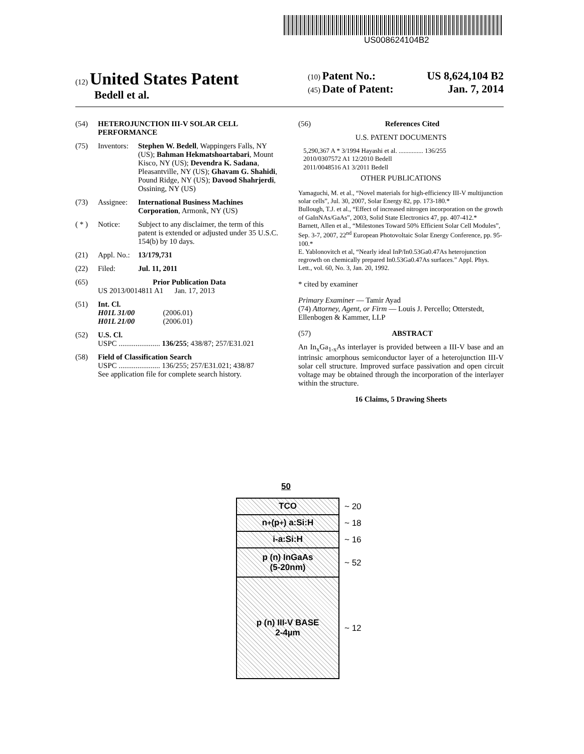US008624104B2
(12) United States Patent
Bedell et al.
(10) Patent No.: US 8,624,104 B2
(45) Date of Patent: Jan. 7, 2014
(54) HETEROJUNCTION III-V SOLAR CELL PERFORMANCE
(75) Inventors: Stephen W. Bedell, Wappingers Falls, NY (US); Bahman Hekmatshoartabari, Mount Kisco, NY (US); Devendra K. Sadana, Pleasantville, NY (US); Ghavam G. Shahidi, Pound Ridge, NY (US); Davood Shahrjerdi, Ossining, NY (US)
(73) Assignee: International Business Machines Corporation, Armonk, NY (US)
( * ) Notice: Subject to any disclaimer, the term of this patent is extended or adjusted under 35 U.S.C. 154(b) by 10 days.
(21) Appl. No.: 13/179,731
(22) Filed: Jul. 11, 2011
(65) Prior Publication Data
US 2013/0014811 A1 Jan. 17, 2013
(51) Int. Cl.
H01L 31/00 (2006.01)
H01L 21/00 (2006.01)
(52) U.S. Cl.
USPC ...................... 136/255; 438/87; 257/E31.021
(58) Field of Classification Search
USPC ...................... 136/255; 257/E31.021; 438/87
See application file for complete search history.
(56) References Cited
U.S. PATENT DOCUMENTS
5,290,367 A * 3/1994 Hayashi et al. ............... 136/255
2010/0307572 A1 12/2010 Bedell
2011/0048516 A1 3/2011 Bedell
OTHER PUBLICATIONS
Yamaguchi, M. et al., “Novel materials for high-efficiency III-V multijunction solar cells”, Jul. 30, 2007, Solar Energy 82, pp. 173-180.*
Bullough, T.J. et al., “Effect of increased nitrogen incorporation on the growth of GaInNAs/GaAs”, 2003, Solid State Electronics 47, pp. 407-412.*
Barnett, Allen et al., “Milestones Toward 50% Efficient Solar Cell Modules”, Sep. 3-7, 2007, 22<sup>nd</sup> European Photovoltaic Solar Energy Conference, pp. 95-100.*
E. Yablonovitch et al, “Nearly ideal InP/In0.53Ga0.47As heterojunction regrowth on chemically prepared In0.53Ga0.47As surfaces.” Appl. Phys. Lett., vol. 60, No. 3, Jan. 20, 1992.
* cited by examiner
Primary Examiner — Tamir Ayad
(74) Attorney, Agent, or Firm — Louis J. Percello; Otterstedt, Ellenbogen & Kammer, LLP
(57) ABSTRACT
An In<sub>x</sub>Ga<sub>1-x</sub>As interlayer is provided between a III-V base and an intrinsic amorphous semiconductor layer of a heterojunction III-V solar cell structure. Improved surface passivation and open circuit voltage may be obtained through the incorporation of the interlayer within the structure.
16 Claims, 5 Drawing Sheets
50
TCO
~ 20
n<sup>+</sup> (p<sup>+</sup>) a:Si:H
~ 18
i-a:Si:H
~ 16
p (n) InGaAs
(5-20nm)
~ 52
p (n) III-V BASE
2-4µm
~ 12